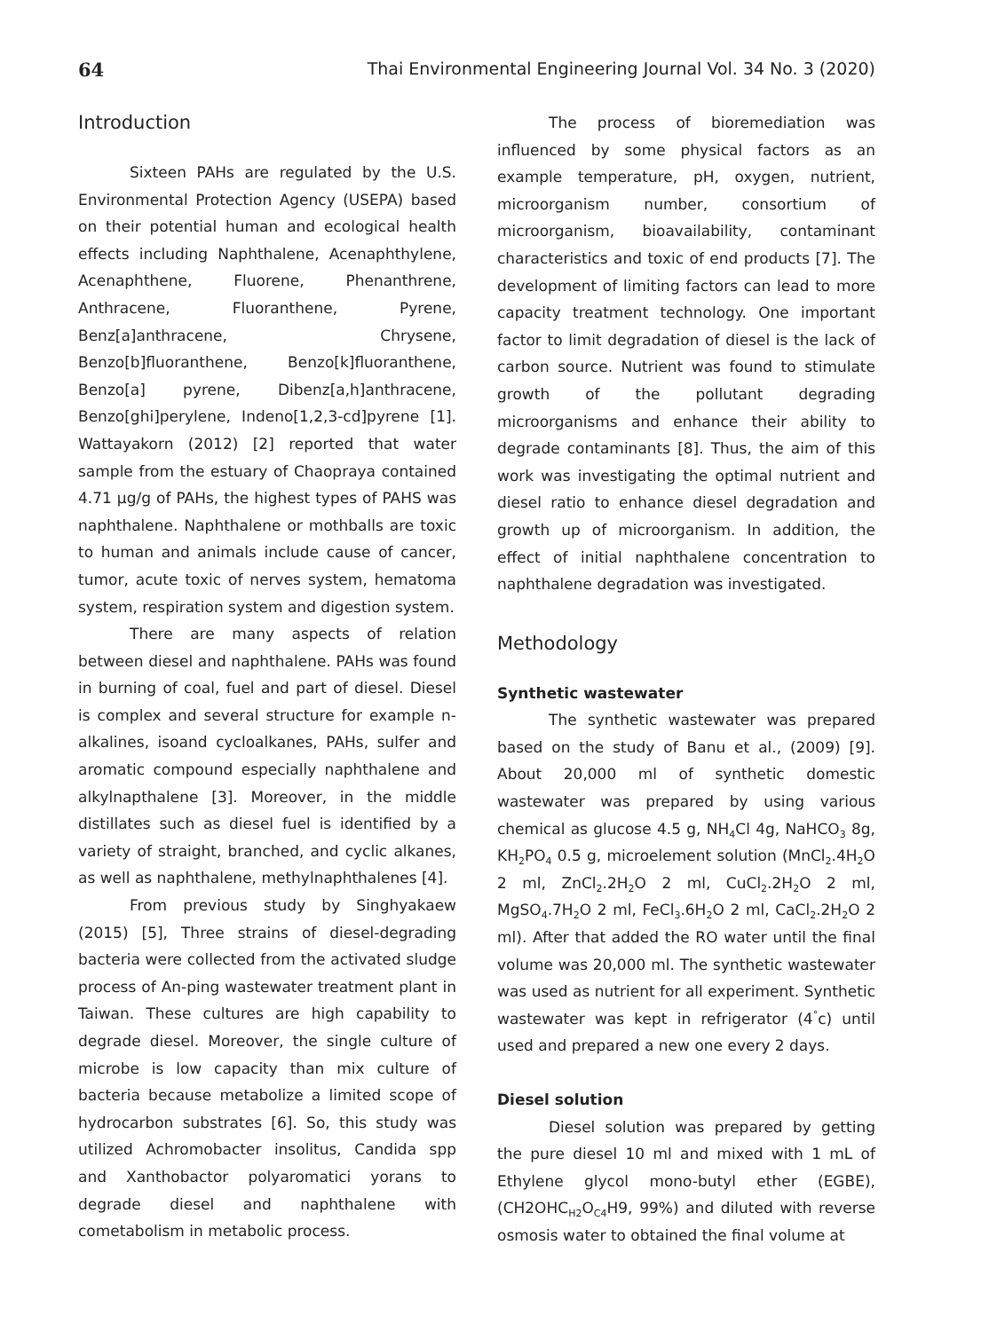64 Thai Environmental Engineering Journal Vol. 34 No. 3 (2020)
Introduction
Sixteen PAHs are regulated by the U.S. Environmental Protection Agency (USEPA) based on their potential human and ecological health effects including Naphthalene, Acenaphthylene, Acenaphthene, Fluorene, Phenanthrene, Anthracene, Fluoranthene, Pyrene, Benz[a]anthracene, Chrysene, Benzo[b]fluoranthene, Benzo[k]fluoranthene, Benzo[a] pyrene, Dibenz[a,h]anthracene, Benzo[ghi]perylene, Indeno[1,2,3-cd]pyrene [1]. Wattayakorn (2012) [2] reported that water sample from the estuary of Chaopraya contained 4.71 µg/g of PAHs, the highest types of PAHS was naphthalene. Naphthalene or mothballs are toxic to human and animals include cause of cancer, tumor, acute toxic of nerves system, hematoma system, respiration system and digestion system.
There are many aspects of relation between diesel and naphthalene. PAHs was found in burning of coal, fuel and part of diesel. Diesel is complex and several structure for example n-alkalines, isoand cycloalkanes, PAHs, sulfer and aromatic compound especially naphthalene and alkylnapthalene [3]. Moreover, in the middle distillates such as diesel fuel is identified by a variety of straight, branched, and cyclic alkanes, as well as naphthalene, methylnaphthalenes [4].
From previous study by Singhyakaew (2015) [5], Three strains of diesel-degrading bacteria were collected from the activated sludge process of An-ping wastewater treatment plant in Taiwan. These cultures are high capability to degrade diesel. Moreover, the single culture of microbe is low capacity than mix culture of bacteria because metabolize a limited scope of hydrocarbon substrates [6]. So, this study was utilized Achromobacter insolitus, Candida spp and Xanthobactor polyaromatici yorans to degrade diesel and naphthalene with cometabolism in metabolic process.
The process of bioremediation was influenced by some physical factors as an example temperature, pH, oxygen, nutrient, microorganism number, consortium of microorganism, bioavailability, contaminant characteristics and toxic of end products [7]. The development of limiting factors can lead to more capacity treatment technology. One important factor to limit degradation of diesel is the lack of carbon source. Nutrient was found to stimulate growth of the pollutant degrading microorganisms and enhance their ability to degrade contaminants [8]. Thus, the aim of this work was investigating the optimal nutrient and diesel ratio to enhance diesel degradation and growth up of microorganism. In addition, the effect of initial naphthalene concentration to naphthalene degradation was investigated.
Methodology
Synthetic wastewater
The synthetic wastewater was prepared based on the study of Banu et al., (2009) [9]. About 20,000 ml of synthetic domestic wastewater was prepared by using various chemical as glucose 4.5 g, NH<sub>4</sub>Cl 4g, NaHCO<sub>3</sub> 8g, KH<sub>2</sub>PO<sub>4</sub> 0.5 g, microelement solution (MnCl<sub>2</sub>.4H<sub>2</sub>O 2 ml, ZnCl<sub>2</sub>.2H<sub>2</sub>O 2 ml, CuCl<sub>2</sub>.2H<sub>2</sub>O 2 ml, MgSO<sub>4</sub>.7H<sub>2</sub>O 2 ml, FeCl<sub>3</sub>.6H<sub>2</sub>O 2 ml, CaCl<sub>2</sub>.2H<sub>2</sub>O 2 ml). After that added the RO water until the final volume was 20,000 ml. The synthetic wastewater was used as nutrient for all experiment. Synthetic wastewater was kept in refrigerator (4<sup>°</sup>c) until used and prepared a new one every 2 days.
Diesel solution
Diesel solution was prepared by getting the pure diesel 10 ml and mixed with 1 mL of Ethylene glycol mono-butyl ether (EGBE), (CH2OHC<sub>H2</sub>O<sub>C4</sub>H9, 99%) and diluted with reverse osmosis water to obtained the final volume at